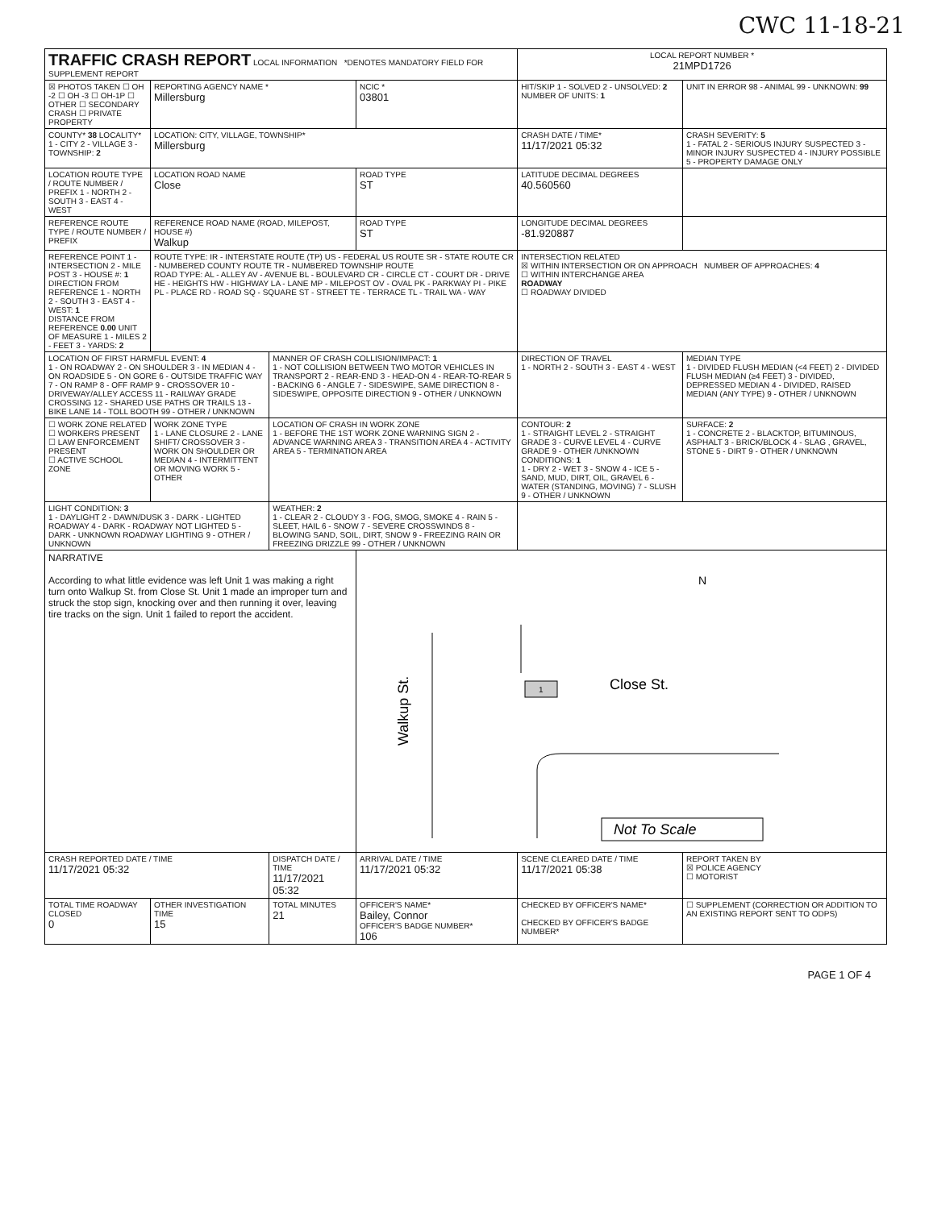CWC 11-18-21
| TRAFFIC CRASH REPORT LOCAL INFORMATION *DENOTES MANDATORY FIELD FOR SUPPLEMENT REPORT | | | | LOCAL REPORT NUMBER * 21MPD1726 | |
| ☒ PHOTOS TAKEN ☐ OH -2 ☐ OH -3 ☐ OH-1P ☐ OTHER ☐ SECONDARY CRASH ☐ PRIVATE PROPERTY | REPORTING AGENCY NAME * Millersburg | | NCIC * 03801 | HIT/SKIP 1 - SOLVED 2 - UNSOLVED: 2 NUMBER OF UNITS: 1 | UNIT IN ERROR 98 - ANIMAL 99 - UNKNOWN: 99 |
| COUNTY* 38 LOCALITY* 1 - CITY 2 - VILLAGE 3 - TOWNSHIP: 2 | LOCATION: CITY, VILLAGE, TOWNSHIP* Millersburg | | | CRASH DATE / TIME* 11/17/2021 05:32 | CRASH SEVERITY: 5 1 - FATAL 2 - SERIOUS INJURY SUSPECTED 3 - MINOR INJURY SUSPECTED 4 - INJURY POSSIBLE 5 - PROPERTY DAMAGE ONLY |
| LOCATION ROUTE TYPE / ROUTE NUMBER / PREFIX 1 - NORTH 2 - SOUTH 3 - EAST 4 - WEST | LOCATION ROAD NAME Close | | ROAD TYPE ST | LATITUDE DECIMAL DEGREES 40.560560 | |
| REFERENCE ROUTE TYPE / ROUTE NUMBER / PREFIX | REFERENCE ROAD NAME (ROAD, MILEPOST, HOUSE #) Walkup | | ROAD TYPE ST | LONGITUDE DECIMAL DEGREES -81.920887 | |
| REFERENCE POINT 1 - INTERSECTION 2 - MILE POST 3 - HOUSE #: 1 DIRECTION FROM REFERENCE 1 - NORTH 2 - SOUTH 3 - EAST 4 - WEST: 1 DISTANCE FROM REFERENCE 0.00 UNIT OF MEASURE 1 - MILES 2 - FEET 3 - YARDS: 2 | ROUTE TYPE: IR - INTERSTATE ROUTE (TP) US - FEDERAL US ROUTE SR - STATE ROUTE CR - NUMBERED COUNTY ROUTE TR - NUMBERED TOWNSHIP ROUTE ROAD TYPE: AL - ALLEY AV - AVENUE BL - BOULEVARD CR - CIRCLE CT - COURT DR - DRIVE HE - HEIGHTS HW - HIGHWAY LA - LANE MP - MILEPOST OV - OVAL PK - PARKWAY PI - PIKE PL - PLACE RD - ROAD SQ - SQUARE ST - STREET TE - TERRACE TL - TRAIL WA - WAY | | | INTERSECTION RELATED ☒ WITHIN INTERSECTION OR ON APPROACH NUMBER OF APPROACHES: 4 ☐ WITHIN INTERCHANGE AREA ROADWAY ☐ ROADWAY DIVIDED | |
| LOCATION OF FIRST HARMFUL EVENT: 4 1 - ON ROADWAY 2 - ON SHOULDER 3 - IN MEDIAN 4 - ON ROADSIDE 5 - ON GORE 6 - OUTSIDE TRAFFIC WAY 7 - ON RAMP 8 - OFF RAMP 9 - CROSSOVER 10 - DRIVEWAY/ALLEY ACCESS 11 - RAILWAY GRADE CROSSING 12 - SHARED USE PATHS OR TRAILS 13 - BIKE LANE 14 - TOLL BOOTH 99 - OTHER / UNKNOWN | | MANNER OF CRASH COLLISION/IMPACT: 1 1 - NOT COLLISION BETWEEN TWO MOTOR VEHICLES IN TRANSPORT 2 - REAR-END 3 - HEAD-ON 4 - REAR-TO-REAR 5 - BACKING 6 - ANGLE 7 - SIDESWIPE, SAME DIRECTION 8 - SIDESWIPE, OPPOSITE DIRECTION 9 - OTHER / UNKNOWN | | DIRECTION OF TRAVEL 1 - NORTH 2 - SOUTH 3 - EAST 4 - WEST | MEDIAN TYPE 1 - DIVIDED FLUSH MEDIAN (<4 FEET) 2 - DIVIDED FLUSH MEDIAN (≥4 FEET) 3 - DIVIDED, DEPRESSED MEDIAN 4 - DIVIDED, RAISED MEDIAN (ANY TYPE) 9 - OTHER / UNKNOWN |
| ☐ WORK ZONE RELATED ☐ WORKERS PRESENT ☐ LAW ENFORCEMENT PRESENT ☐ ACTIVE SCHOOL ZONE | WORK ZONE TYPE 1 - LANE CLOSURE 2 - LANE SHIFT/ CROSSOVER 3 - WORK ON SHOULDER OR MEDIAN 4 - INTERMITTENT OR MOVING WORK 5 - OTHER | LOCATION OF CRASH IN WORK ZONE 1 - BEFORE THE 1ST WORK ZONE WARNING SIGN 2 - ADVANCE WARNING AREA 3 - TRANSITION AREA 4 - ACTIVITY AREA 5 - TERMINATION AREA | | CONTOUR: 2 1 - STRAIGHT LEVEL 2 - STRAIGHT GRADE 3 - CURVE LEVEL 4 - CURVE GRADE 9 - OTHER /UNKNOWN CONDITIONS: 1 1 - DRY 2 - WET 3 - SNOW 4 - ICE 5 - SAND, MUD, DIRT, OIL, GRAVEL 6 - WATER (STANDING, MOVING) 7 - SLUSH 9 - OTHER / UNKNOWN | SURFACE: 2 1 - CONCRETE 2 - BLACKTOP, BITUMINOUS, ASPHALT 3 - BRICK/BLOCK 4 - SLAG , GRAVEL, STONE 5 - DIRT 9 - OTHER / UNKNOWN |
| LIGHT CONDITION: 3 1 - DAYLIGHT 2 - DAWN/DUSK 3 - DARK - LIGHTED ROADWAY 4 - DARK - ROADWAY NOT LIGHTED 5 - DARK - UNKNOWN ROADWAY LIGHTING 9 - OTHER / UNKNOWN | | WEATHER: 2 1 - CLEAR 2 - CLOUDY 3 - FOG, SMOG, SMOKE 4 - RAIN 5 - SLEET, HAIL 6 - SNOW 7 - SEVERE CROSSWINDS 8 - BLOWING SAND, SOIL, DIRT, SNOW 9 - FREEZING RAIN OR FREEZING DRIZZLE 99 - OTHER / UNKNOWN | | | |
| NARRATIVE According to what little evidence was left Unit 1 was making a right turn onto Walkup St. from Close St. Unit 1 made an improper turn and struck the stop sign, knocking over and then running it over, leaving tire tracks on the sign. Unit 1 failed to report the accident. | | | Walkup St. Close St. N Not To Scale 1 | | |
| CRASH REPORTED DATE / TIME 11/17/2021 05:32 | | DISPATCH DATE / TIME 11/17/2021 05:32 | ARRIVAL DATE / TIME 11/17/2021 05:32 | SCENE CLEARED DATE / TIME 11/17/2021 05:38 | REPORT TAKEN BY ☒ POLICE AGENCY ☐ MOTORIST |
| TOTAL TIME ROADWAY CLOSED 0 | OTHER INVESTIGATION TIME 15 | TOTAL MINUTES 21 | OFFICER'S NAME* Bailey, Connor OFFICER'S BADGE NUMBER* 106 | CHECKED BY OFFICER'S NAME* CHECKED BY OFFICER'S BADGE NUMBER* | ☐ SUPPLEMENT (CORRECTION OR ADDITION TO AN EXISTING REPORT SENT TO ODPS) |
PAGE 1 OF 4